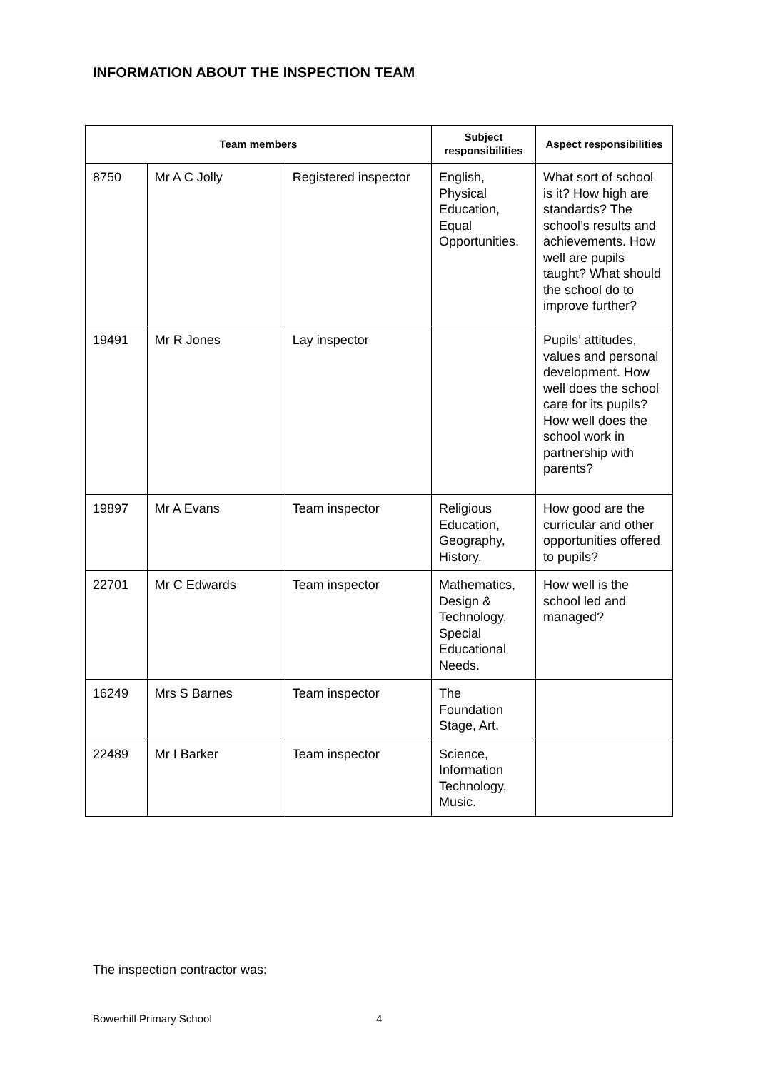INFORMATION ABOUT THE INSPECTION TEAM
| Team members | | | Subject responsibilities | Aspect responsibilities |
| --- | --- | --- | --- | --- |
| 8750 | Mr A C Jolly | Registered inspector | English, Physical Education, Equal Opportunities. | What sort of school is it? How high are standards? The school’s results and achievements. How well are pupils taught? What should the school do to improve further? |
| 19491 | Mr R Jones | Lay inspector | | Pupils’ attitudes, values and personal development. How well does the school care for its pupils? How well does the school work in partnership with parents? |
| 19897 | Mr A Evans | Team inspector | Religious Education, Geography, History. | How good are the curricular and other opportunities offered to pupils? |
| 22701 | Mr C Edwards | Team inspector | Mathematics, Design & Technology, Special Educational Needs. | How well is the school led and managed? |
| 16249 | Mrs S Barnes | Team inspector | The Foundation Stage, Art. | |
| 22489 | Mr I Barker | Team inspector | Science, Information Technology, Music. | |
The inspection contractor was:
Bowerhill Primary School 4